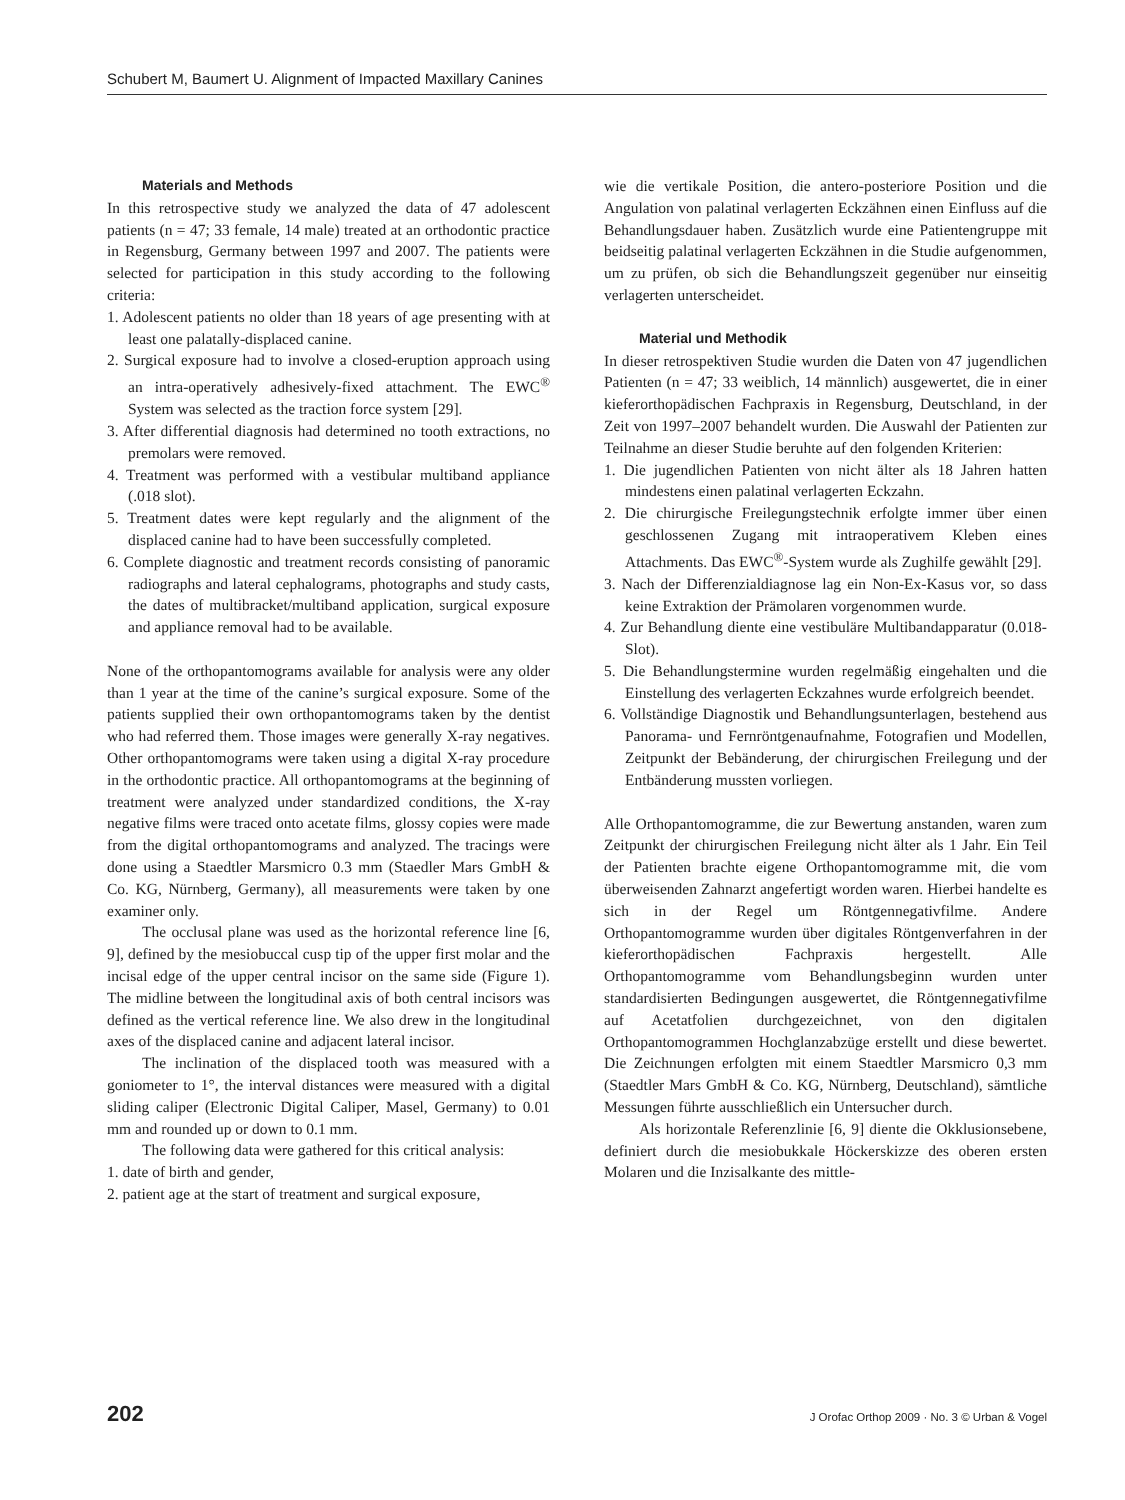Schubert M, Baumert U. Alignment of Impacted Maxillary Canines
Materials and Methods
In this retrospective study we analyzed the data of 47 adolescent patients (n = 47; 33 female, 14 male) treated at an orthodontic practice in Regensburg, Germany between 1997 and 2007. The patients were selected for participation in this study according to the following criteria:
1. Adolescent patients no older than 18 years of age presenting with at least one palatally-displaced canine.
2. Surgical exposure had to involve a closed-eruption approach using an intra-operatively adhesively-fixed attachment. The EWC<sup>®</sup> System was selected as the traction force system [29].
3. After differential diagnosis had determined no tooth extractions, no premolars were removed.
4. Treatment was performed with a vestibular multiband appliance (.018 slot).
5. Treatment dates were kept regularly and the alignment of the displaced canine had to have been successfully completed.
6. Complete diagnostic and treatment records consisting of panoramic radiographs and lateral cephalograms, photographs and study casts, the dates of multibracket/multiband application, surgical exposure and appliance removal had to be available.
None of the orthopantomograms available for analysis were any older than 1 year at the time of the canine’s surgical exposure. Some of the patients supplied their own orthopantomograms taken by the dentist who had referred them. Those images were generally X-ray negatives. Other orthopantomograms were taken using a digital X-ray procedure in the orthodontic practice. All orthopantomograms at the beginning of treatment were analyzed under standardized conditions, the X-ray negative films were traced onto acetate films, glossy copies were made from the digital orthopantomograms and analyzed. The tracings were done using a Staedtler Marsmicro 0.3 mm (Staedler Mars GmbH & Co. KG, Nürnberg, Germany), all measurements were taken by one examiner only.
The occlusal plane was used as the horizontal reference line [6, 9], defined by the mesiobuccal cusp tip of the upper first molar and the incisal edge of the upper central incisor on the same side (Figure 1). The midline between the longitudinal axis of both central incisors was defined as the vertical reference line. We also drew in the longitudinal axes of the displaced canine and adjacent lateral incisor.
The inclination of the displaced tooth was measured with a goniometer to 1°, the interval distances were measured with a digital sliding caliper (Electronic Digital Caliper, Masel, Germany) to 0.01 mm and rounded up or down to 0.1 mm.
The following data were gathered for this critical analysis:
1. date of birth and gender,
2. patient age at the start of treatment and surgical exposure,
wie die vertikale Position, die antero-posteriore Position und die Angulation von palatinal verlagerten Eckzähnen einen Einfluss auf die Behandlungsdauer haben. Zusätzlich wurde eine Patientengruppe mit beidseitig palatinal verlagerten Eckzähnen in die Studie aufgenommen, um zu prüfen, ob sich die Behandlungszeit gegenüber nur einseitig verlagerten unterscheidet.
Material und Methodik
In dieser retrospektiven Studie wurden die Daten von 47 jugendlichen Patienten (n = 47; 33 weiblich, 14 männlich) ausgewertet, die in einer kieferorthopädischen Fachpraxis in Regensburg, Deutschland, in der Zeit von 1997–2007 behandelt wurden. Die Auswahl der Patienten zur Teilnahme an dieser Studie beruhte auf den folgenden Kriterien:
1. Die jugendlichen Patienten von nicht älter als 18 Jahren hatten mindestens einen palatinal verlagerten Eckzahn.
2. Die chirurgische Freilegungstechnik erfolgte immer über einen geschlossenen Zugang mit intraoperativem Kleben eines Attachments. Das EWC<sup>®</sup>-System wurde als Zughilfe gewählt [29].
3. Nach der Differenzialdiagnose lag ein Non-Ex-Kasus vor, so dass keine Extraktion der Prämolaren vorgenommen wurde.
4. Zur Behandlung diente eine vestibuläre Multibandapparatur (0.018-Slot).
5. Die Behandlungstermine wurden regelmäßig eingehalten und die Einstellung des verlagerten Eckzahnes wurde erfolgreich beendet.
6. Vollständige Diagnostik und Behandlungsunterlagen, bestehend aus Panorama- und Fernröntgenaufnahme, Fotografien und Modellen, Zeitpunkt der Bebänderung, der chirurgischen Freilegung und der Entbänderung mussten vorliegen.
Alle Orthopantomogramme, die zur Bewertung anstanden, waren zum Zeitpunkt der chirurgischen Freilegung nicht älter als 1 Jahr. Ein Teil der Patienten brachte eigene Orthopantomogramme mit, die vom überweisenden Zahnarzt angefertigt worden waren. Hierbei handelte es sich in der Regel um Röntgennegativfilme. Andere Orthopantomogramme wurden über digitales Röntgenverfahren in der kieferorthopädischen Fachpraxis hergestellt. Alle Orthopantomogramme vom Behandlungsbeginn wurden unter standardisierten Bedingungen ausgewertet, die Röntgennegativfilme auf Acetatfolien durchgezeichnet, von den digitalen Orthopantomogrammen Hochglanzabzüge erstellt und diese bewertet. Die Zeichnungen erfolgten mit einem Staedtler Marsmicro 0,3 mm (Staedtler Mars GmbH & Co. KG, Nürnberg, Deutschland), sämtliche Messungen führte ausschließlich ein Untersucher durch.
Als horizontale Referenzlinie [6, 9] diente die Okklusionsebene, definiert durch die mesiobukkale Höckerskizze des oberen ersten Molaren und die Inzisalkante des mittle-
202 J Orofac Orthop 2009 · No. 3 © Urban & Vogel